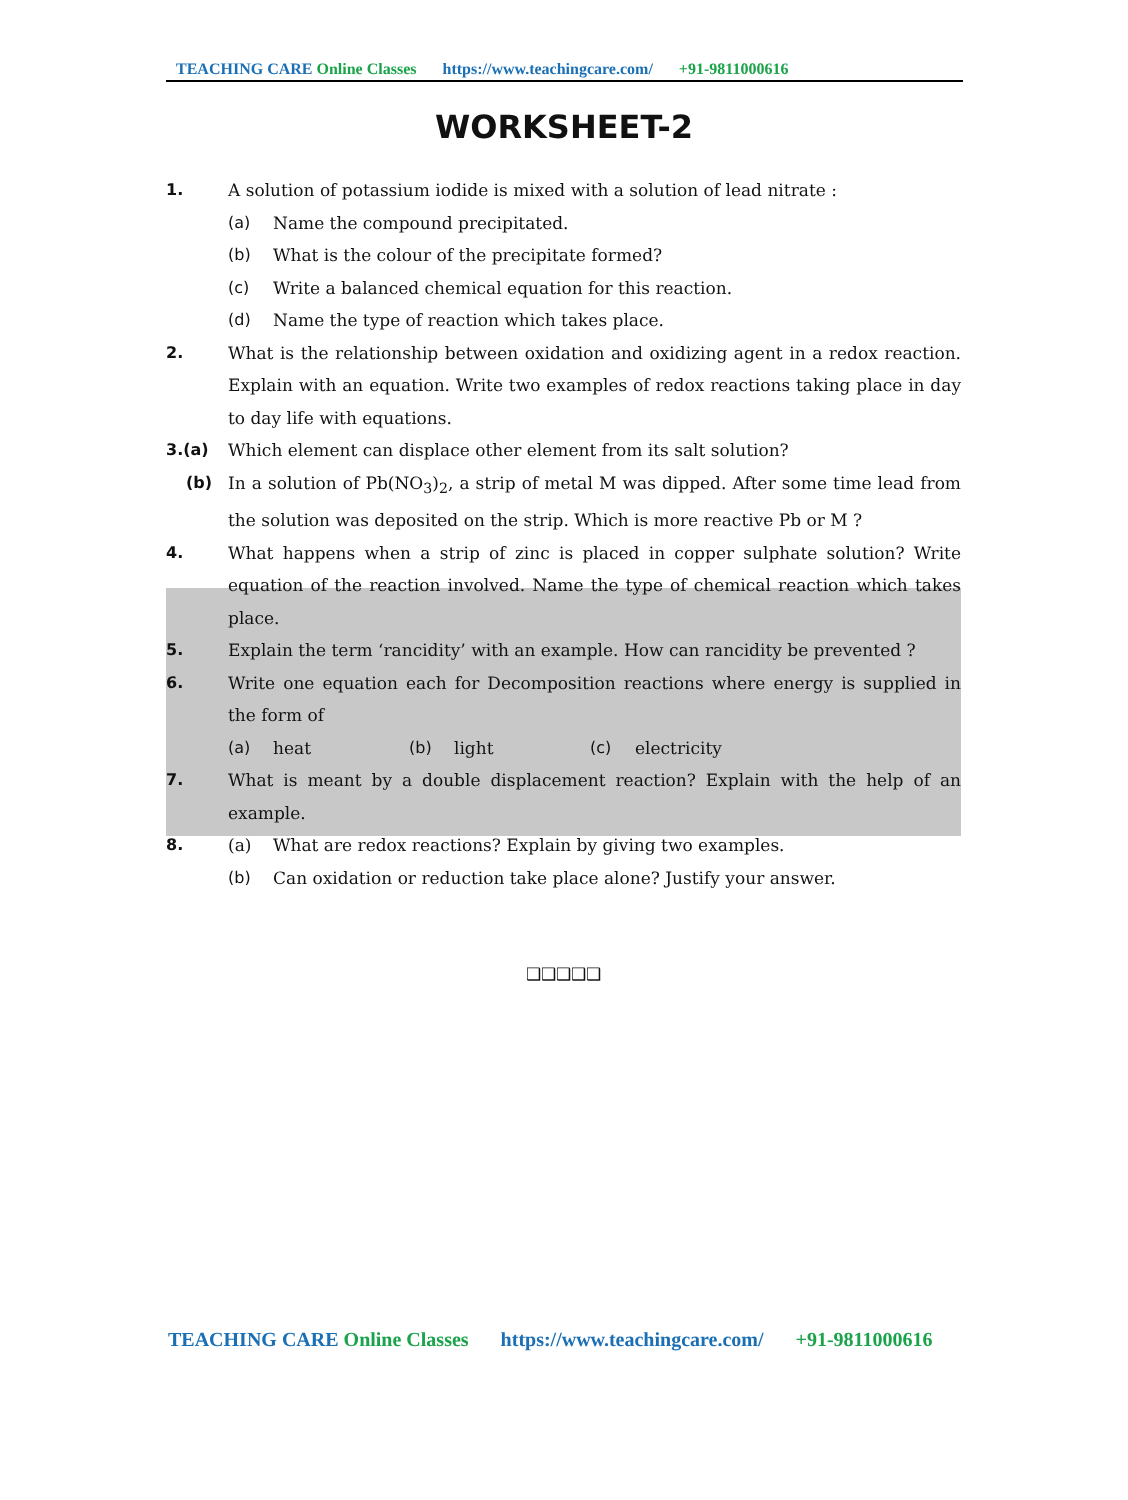TEACHING CARE Online Classes https://www.teachingcare.com/ +91-9811000616
WORKSHEET-2
1. A solution of potassium iodide is mixed with a solution of lead nitrate :
(a) Name the compound precipitated.
(b) What is the colour of the precipitate formed?
(c) Write a balanced chemical equation for this reaction.
(d) Name the type of reaction which takes place.
2. What is the relationship between oxidation and oxidizing agent in a redox reaction. Explain with an equation. Write two examples of redox reactions taking place in day to day life with equations.
3.(a) Which element can displace other element from its salt solution?
(b) In a solution of Pb(NO<sub>3</sub>)<sub>2</sub>, a strip of metal M was dipped. After some time lead from the solution was deposited on the strip. Which is more reactive Pb or M ?
4. What happens when a strip of zinc is placed in copper sulphate solution? Write equation of the reaction involved. Name the type of chemical reaction which takes place.
5. Explain the term ‘rancidity’ with an example. How can rancidity be prevented ?
6. Write one equation each for Decomposition reactions where energy is supplied in the form of
(a) heat (b) light (c) electricity
7. What is meant by a double displacement reaction? Explain with the help of an example.
8. (a) What are redox reactions? Explain by giving two examples.
(b) Can oxidation or reduction take place alone? Justify your answer.
❑❑❑❑❑
TEACHING CARE Online Classes https://www.teachingcare.com/ +91-9811000616